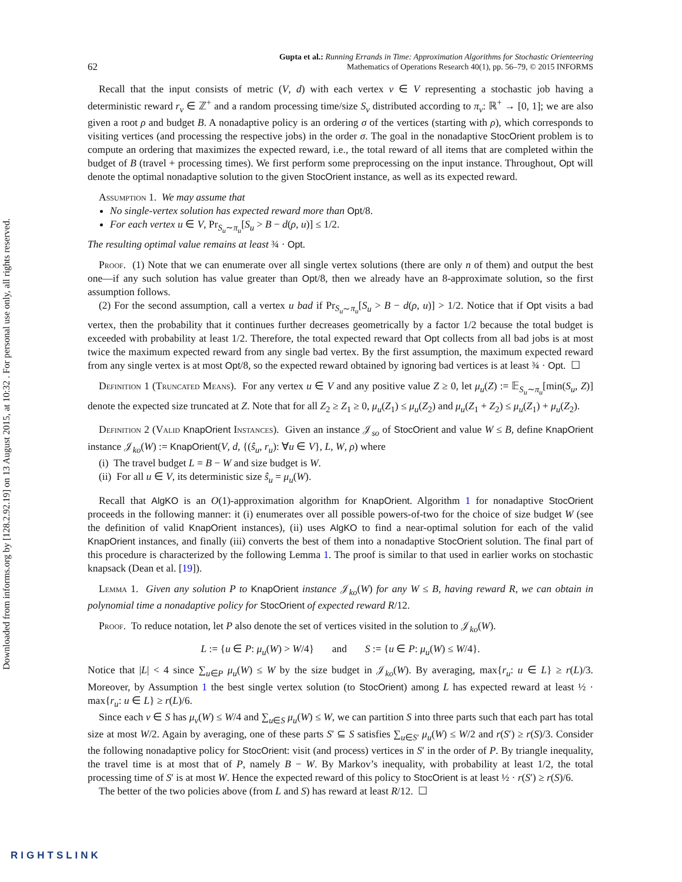Downloaded from informs.org by [128.2.92.19] on 13 August 2015, at 10:32 . For personal use only, all rights reserved.
62 Gupta et al.: Running Errands in Time: Approximation Algorithms for Stochastic Orienteering
Mathematics of Operations Research 40(1), pp. 56–79, © 2015 INFORMS
Recall that the input consists of metric (V, d) with each vertex v ∈ V representing a stochastic job having a deterministic reward r<sub>v</sub> ∈ ℤ<sup>+</sup> and a random processing time/size S<sub>v</sub> distributed according to π<sub>v</sub>: ℝ<sup>+</sup> → [0, 1]; we are also given a root ρ and budget B. A nonadaptive policy is an ordering σ of the vertices (starting with ρ), which corresponds to visiting vertices (and processing the respective jobs) in the order σ. The goal in the nonadaptive StocOrient problem is to compute an ordering that maximizes the expected reward, i.e., the total reward of all items that are completed within the budget of B (travel + processing times). We first perform some preprocessing on the input instance. Throughout, Opt will denote the optimal nonadaptive solution to the given StocOrient instance, as well as its expected reward.
Assumption 1. We may assume that
No single-vertex solution has expected reward more than Opt/8.
For each vertex u ∈ V, Pr<sub>S<sub>u</sub>∼π<sub>u</sub></sub>[S<sub>u</sub> > B − d(ρ, u)] ≤ 1/2.
The resulting optimal value remains at least ¾ · Opt.
Proof. (1) Note that we can enumerate over all single vertex solutions (there are only n of them) and output the best one—if any such solution has value greater than Opt/8, then we already have an 8-approximate solution, so the first assumption follows.
(2) For the second assumption, call a vertex u bad if Pr<sub>S<sub>u</sub>∼π<sub>u</sub></sub>[S<sub>u</sub> > B − d(ρ, u)] > 1/2. Notice that if Opt visits a bad vertex, then the probability that it continues further decreases geometrically by a factor 1/2 because the total budget is exceeded with probability at least 1/2. Therefore, the total expected reward that Opt collects from all bad jobs is at most twice the maximum expected reward from any single bad vertex. By the first assumption, the maximum expected reward from any single vertex is at most Opt/8, so the expected reward obtained by ignoring bad vertices is at least ¾ · Opt. ☐
Definition 1 (Truncated Means). For any vertex u ∈ V and any positive value Z ≥ 0, let μ<sub>u</sub>(Z) := 𝔼<sub>S<sub>u</sub>∼π<sub>u</sub></sub>[min(S<sub>u</sub>, Z)] denote the expected size truncated at Z. Note that for all Z<sub>2</sub> ≥ Z<sub>1</sub> ≥ 0, μ<sub>u</sub>(Z<sub>1</sub>) ≤ μ<sub>u</sub>(Z<sub>2</sub>) and μ<sub>u</sub>(Z<sub>1</sub> + Z<sub>2</sub>) ≤ μ<sub>u</sub>(Z<sub>1</sub>) + μ<sub>u</sub>(Z<sub>2</sub>).
Definition 2 (Valid KnapOrient Instances). Given an instance 𝒥<sub>so</sub> of StocOrient and value W ≤ B, define KnapOrient instance 𝒥<sub>ko</sub>(W) := KnapOrient(V, d, {(ŝ<sub>u</sub>, r<sub>u</sub>): ∀u ∈ V}, L, W, ρ) where
(i) The travel budget L = B − W and size budget is W.
(ii) For all u ∈ V, its deterministic size ŝ<sub>u</sub> = μ<sub>u</sub>(W).
Recall that AlgKO is an O(1)-approximation algorithm for KnapOrient. Algorithm 1 for nonadaptive StocOrient proceeds in the following manner: it (i) enumerates over all possible powers-of-two for the choice of size budget W (see the definition of valid KnapOrient instances), (ii) uses AlgKO to find a near-optimal solution for each of the valid KnapOrient instances, and finally (iii) converts the best of them into a nonadaptive StocOrient solution. The final part of this procedure is characterized by the following Lemma 1. The proof is similar to that used in earlier works on stochastic knapsack (Dean et al. [19]).
Lemma 1. Given any solution P to KnapOrient instance 𝒥<sub>ko</sub>(W) for any W ≤ B, having reward R, we can obtain in polynomial time a nonadaptive policy for StocOrient of expected reward R/12.
Proof. To reduce notation, let P also denote the set of vertices visited in the solution to 𝒥<sub>ko</sub>(W).
L := {u ∈ P: μ<sub>u</sub>(W) > W/4} and S := {u ∈ P: μ<sub>u</sub>(W) ≤ W/4}.
Notice that |L| < 4 since ∑<sub>u∈P</sub> μ<sub>u</sub>(W) ≤ W by the size budget in 𝒥<sub>ko</sub>(W). By averaging, max{r<sub>u</sub>: u ∈ L} ≥ r(L)/3. Moreover, by Assumption 1 the best single vertex solution (to StocOrient) among L has expected reward at least ½ · max{r<sub>u</sub>: u ∈ L} ≥ r(L)/6.
Since each v ∈ S has μ<sub>v</sub>(W) ≤ W/4 and ∑<sub>u∈S</sub> μ<sub>u</sub>(W) ≤ W, we can partition S into three parts such that each part has total size at most W/2. Again by averaging, one of these parts S′ ⊆ S satisfies ∑<sub>u∈S′</sub> μ<sub>u</sub>(W) ≤ W/2 and r(S′) ≥ r(S)/3. Consider the following nonadaptive policy for StocOrient: visit (and process) vertices in S′ in the order of P. By triangle inequality, the travel time is at most that of P, namely B − W. By Markov’s inequality, with probability at least 1/2, the total processing time of S′ is at most W. Hence the expected reward of this policy to StocOrient is at least ½ · r(S′) ≥ r(S)/6.
The better of the two policies above (from L and S) has reward at least R/12. ☐
RIGHTSLINK